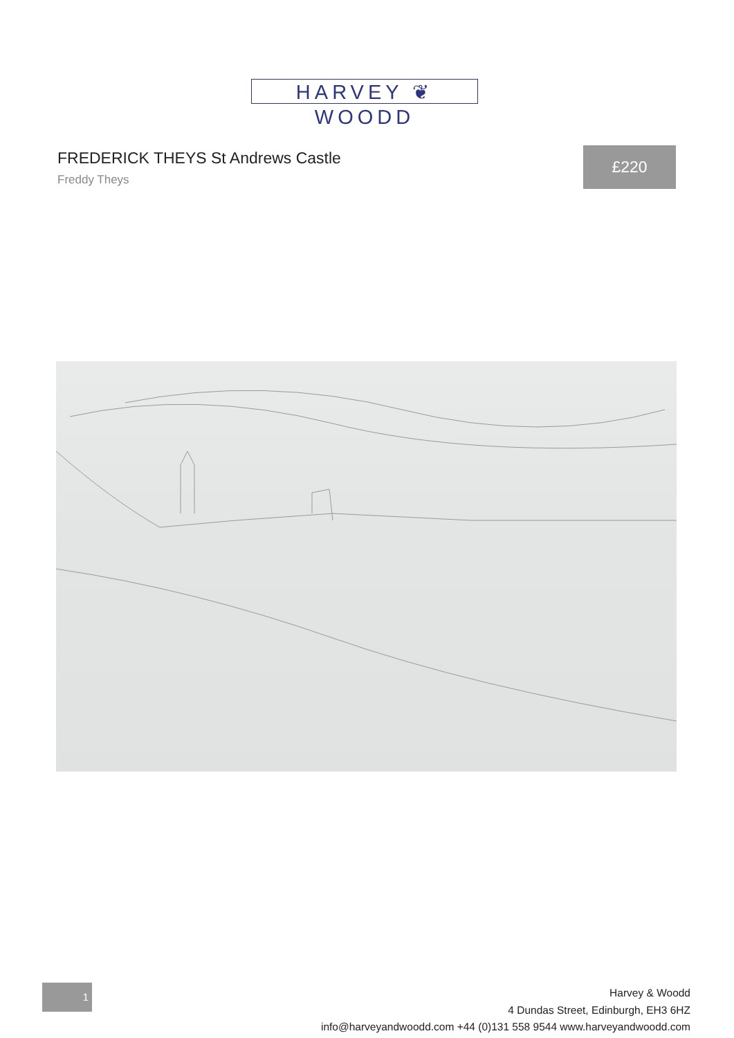HARVEY ❦ WOODD
FREDERICK THEYS St Andrews Castle
Freddy Theys
£220
1
Harvey & Woodd
4 Dundas Street, Edinburgh, EH3 6HZ
info@harveyandwoodd.com +44 (0)131 558 9544 www.harveyandwoodd.com